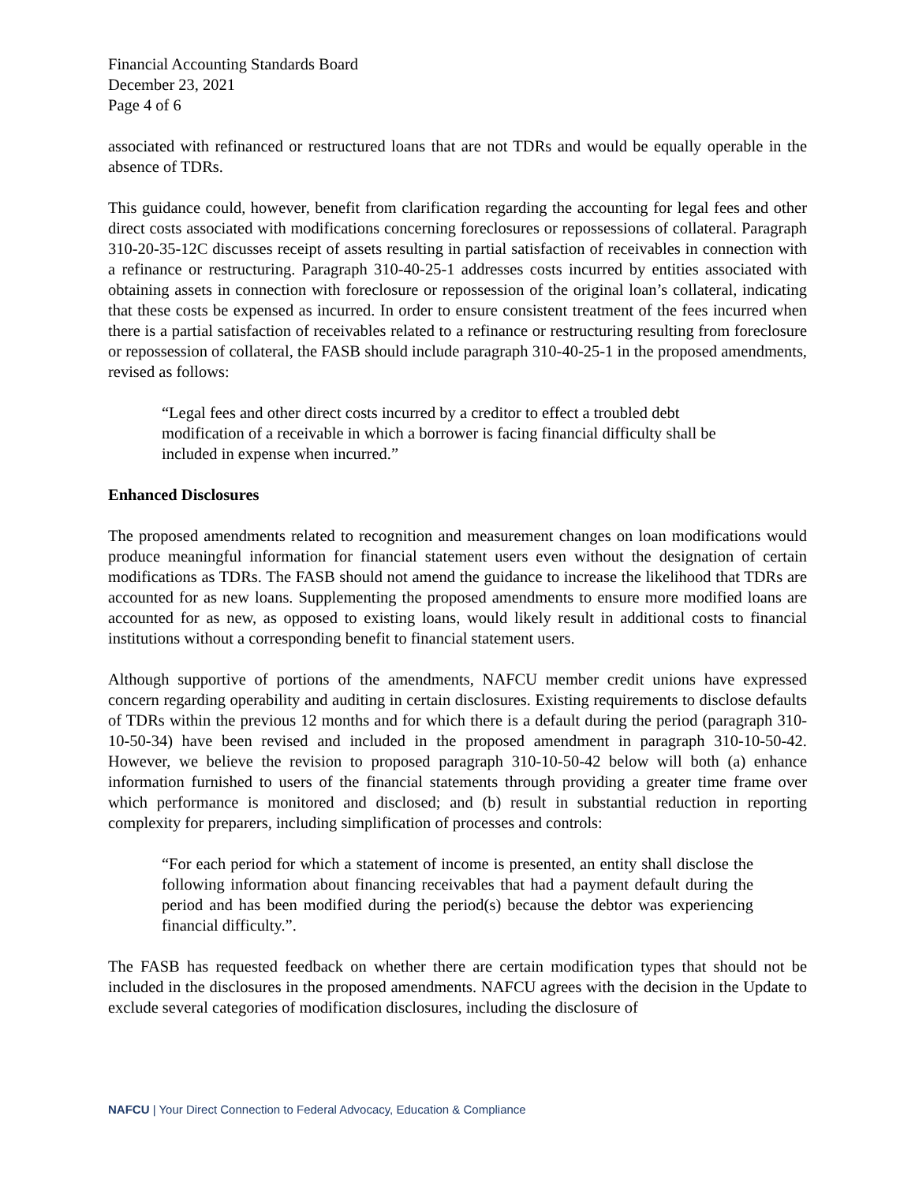Financial Accounting Standards Board
December 23, 2021
Page 4 of 6
associated with refinanced or restructured loans that are not TDRs and would be equally operable in the absence of TDRs.
This guidance could, however, benefit from clarification regarding the accounting for legal fees and other direct costs associated with modifications concerning foreclosures or repossessions of collateral. Paragraph 310-20-35-12C discusses receipt of assets resulting in partial satisfaction of receivables in connection with a refinance or restructuring. Paragraph 310-40-25-1 addresses costs incurred by entities associated with obtaining assets in connection with foreclosure or repossession of the original loan’s collateral, indicating that these costs be expensed as incurred. In order to ensure consistent treatment of the fees incurred when there is a partial satisfaction of receivables related to a refinance or restructuring resulting from foreclosure or repossession of collateral, the FASB should include paragraph 310-40-25-1 in the proposed amendments, revised as follows:
“Legal fees and other direct costs incurred by a creditor to effect a troubled debt modification of a receivable in which a borrower is facing financial difficulty shall be included in expense when incurred.”
Enhanced Disclosures
The proposed amendments related to recognition and measurement changes on loan modifications would produce meaningful information for financial statement users even without the designation of certain modifications as TDRs. The FASB should not amend the guidance to increase the likelihood that TDRs are accounted for as new loans. Supplementing the proposed amendments to ensure more modified loans are accounted for as new, as opposed to existing loans, would likely result in additional costs to financial institutions without a corresponding benefit to financial statement users.
Although supportive of portions of the amendments, NAFCU member credit unions have expressed concern regarding operability and auditing in certain disclosures. Existing requirements to disclose defaults of TDRs within the previous 12 months and for which there is a default during the period (paragraph 310-10-50-34) have been revised and included in the proposed amendment in paragraph 310-10-50-42. However, we believe the revision to proposed paragraph 310-10-50-42 below will both (a) enhance information furnished to users of the financial statements through providing a greater time frame over which performance is monitored and disclosed; and (b) result in substantial reduction in reporting complexity for preparers, including simplification of processes and controls:
“For each period for which a statement of income is presented, an entity shall disclose the following information about financing receivables that had a payment default during the period and has been modified during the period(s) because the debtor was experiencing financial difficulty.”.
The FASB has requested feedback on whether there are certain modification types that should not be included in the disclosures in the proposed amendments. NAFCU agrees with the decision in the Update to exclude several categories of modification disclosures, including the disclosure of
NAFCU | Your Direct Connection to Federal Advocacy, Education & Compliance